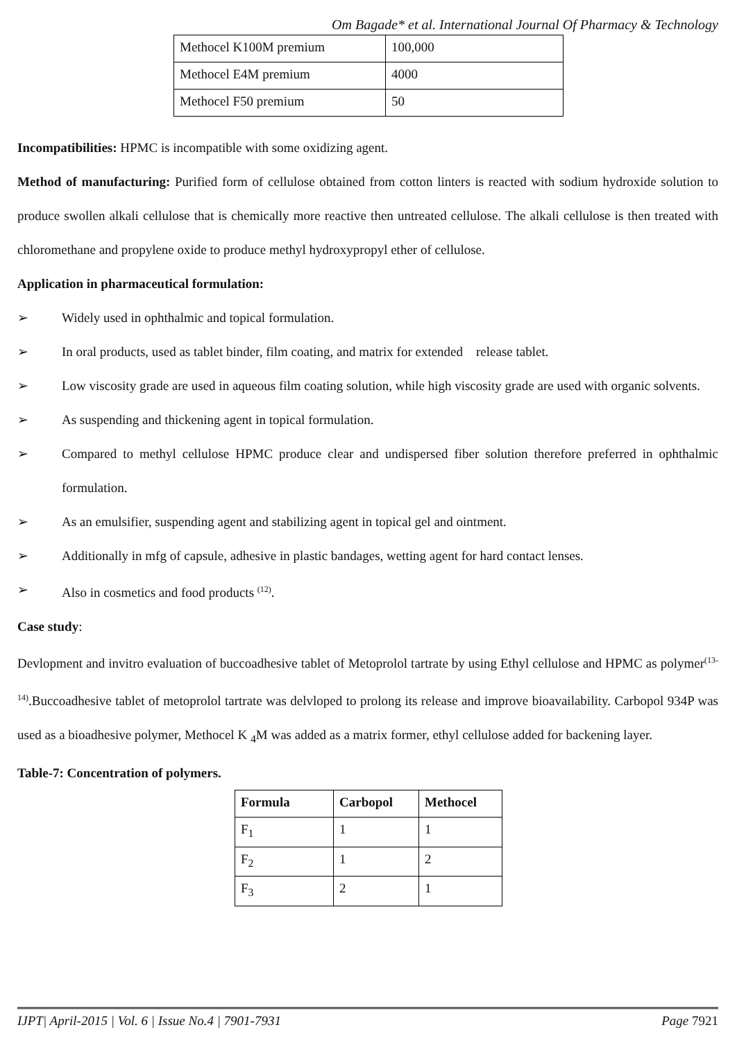Om Bagade* et al. International Journal Of Pharmacy & Technology
| Methocel K100M premium | 100,000 |
| Methocel E4M premium | 4000 |
| Methocel F50 premium | 50 |
Incompatibilities: HPMC is incompatible with some oxidizing agent.
Method of manufacturing: Purified form of cellulose obtained from cotton linters is reacted with sodium hydroxide solution to produce swollen alkali cellulose that is chemically more reactive then untreated cellulose. The alkali cellulose is then treated with chloromethane and propylene oxide to produce methyl hydroxypropyl ether of cellulose.
Application in pharmaceutical formulation:
➢ Widely used in ophthalmic and topical formulation.
➢ In oral products, used as tablet binder, film coating, and matrix for extended release tablet.
➢ Low viscosity grade are used in aqueous film coating solution, while high viscosity grade are used with organic solvents.
➢ As suspending and thickening agent in topical formulation.
➢ Compared to methyl cellulose HPMC produce clear and undispersed fiber solution therefore preferred in ophthalmic formulation.
➢ As an emulsifier, suspending agent and stabilizing agent in topical gel and ointment.
➢ Additionally in mfg of capsule, adhesive in plastic bandages, wetting agent for hard contact lenses.
➢ Also in cosmetics and food products <sup>(12)</sup>.
Case study:
Devlopment and invitro evaluation of buccoadhesive tablet of Metoprolol tartrate by using Ethyl cellulose and HPMC as polymer<sup>(13-14)</sup>.Buccoadhesive tablet of metoprolol tartrate was delvloped to prolong its release and improve bioavailability. Carbopol 934P was used as a bioadhesive polymer, Methocel K <sub>4</sub>M was added as a matrix former, ethyl cellulose added for backening layer.
Table-7: Concentration of polymers.
| Formula | Carbopol | Methocel |
| --- | --- | --- |
| F<sub>1</sub> | 1 | 1 |
| F<sub>2</sub> | 1 | 2 |
| F<sub>3</sub> | 2 | 1 |
IJPT| April-2015 | Vol. 6 | Issue No.4 | 7901-7931 Page 7921